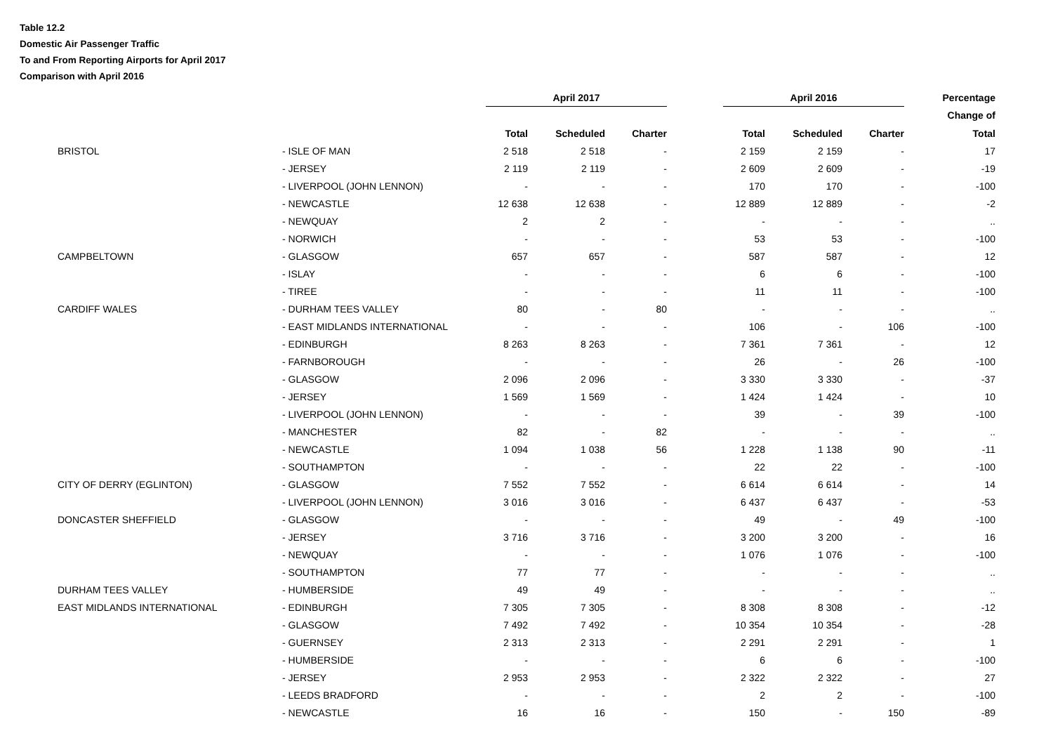Table 12.2
Domestic Air Passenger Traffic
To and From Reporting Airports for April 2017
Comparison with April 2016
| | | April 2017 | | | | April 2016 | | | Percentage |
| --- | --- | --- | --- | --- | --- | --- | --- | --- | --- |
| | | | | | | | | | Change of |
| | | Total | Scheduled | Charter | | Total | Scheduled | Charter | Total |
| BRISTOL | - ISLE OF MAN | 2 518 | 2 518 | - | | 2 159 | 2 159 | - | 17 |
| | - JERSEY | 2 119 | 2 119 | - | | 2 609 | 2 609 | - | -19 |
| | - LIVERPOOL (JOHN LENNON) | - | - | - | | 170 | 170 | - | -100 |
| | - NEWCASTLE | 12 638 | 12 638 | - | | 12 889 | 12 889 | - | -2 |
| | - NEWQUAY | 2 | 2 | - | | - | - | - | .. |
| | - NORWICH | - | - | - | | 53 | 53 | - | -100 |
| CAMPBELTOWN | - GLASGOW | 657 | 657 | - | | 587 | 587 | - | 12 |
| | - ISLAY | - | - | - | | 6 | 6 | - | -100 |
| | - TIREE | - | - | - | | 11 | 11 | - | -100 |
| CARDIFF WALES | - DURHAM TEES VALLEY | 80 | - | 80 | | - | - | - | .. |
| | - EAST MIDLANDS INTERNATIONAL | - | - | - | | 106 | - | 106 | -100 |
| | - EDINBURGH | 8 263 | 8 263 | - | | 7 361 | 7 361 | - | 12 |
| | - FARNBOROUGH | - | - | - | | 26 | - | 26 | -100 |
| | - GLASGOW | 2 096 | 2 096 | - | | 3 330 | 3 330 | - | -37 |
| | - JERSEY | 1 569 | 1 569 | - | | 1 424 | 1 424 | - | 10 |
| | - LIVERPOOL (JOHN LENNON) | - | - | - | | 39 | - | 39 | -100 |
| | - MANCHESTER | 82 | - | 82 | | - | - | - | .. |
| | - NEWCASTLE | 1 094 | 1 038 | 56 | | 1 228 | 1 138 | 90 | -11 |
| | - SOUTHAMPTON | - | - | - | | 22 | 22 | - | -100 |
| CITY OF DERRY (EGLINTON) | - GLASGOW | 7 552 | 7 552 | - | | 6 614 | 6 614 | - | 14 |
| | - LIVERPOOL (JOHN LENNON) | 3 016 | 3 016 | - | | 6 437 | 6 437 | - | -53 |
| DONCASTER SHEFFIELD | - GLASGOW | - | - | - | | 49 | - | 49 | -100 |
| | - JERSEY | 3 716 | 3 716 | - | | 3 200 | 3 200 | - | 16 |
| | - NEWQUAY | - | - | - | | 1 076 | 1 076 | - | -100 |
| | - SOUTHAMPTON | 77 | 77 | - | | - | - | - | .. |
| DURHAM TEES VALLEY | - HUMBERSIDE | 49 | 49 | - | | - | - | - | .. |
| EAST MIDLANDS INTERNATIONAL | - EDINBURGH | 7 305 | 7 305 | - | | 8 308 | 8 308 | - | -12 |
| | - GLASGOW | 7 492 | 7 492 | - | | 10 354 | 10 354 | - | -28 |
| | - GUERNSEY | 2 313 | 2 313 | - | | 2 291 | 2 291 | - | 1 |
| | - HUMBERSIDE | - | - | - | | 6 | 6 | - | -100 |
| | - JERSEY | 2 953 | 2 953 | - | | 2 322 | 2 322 | - | 27 |
| | - LEEDS BRADFORD | - | - | - | | 2 | 2 | - | -100 |
| | - NEWCASTLE | 16 | 16 | - | | 150 | - | 150 | -89 |